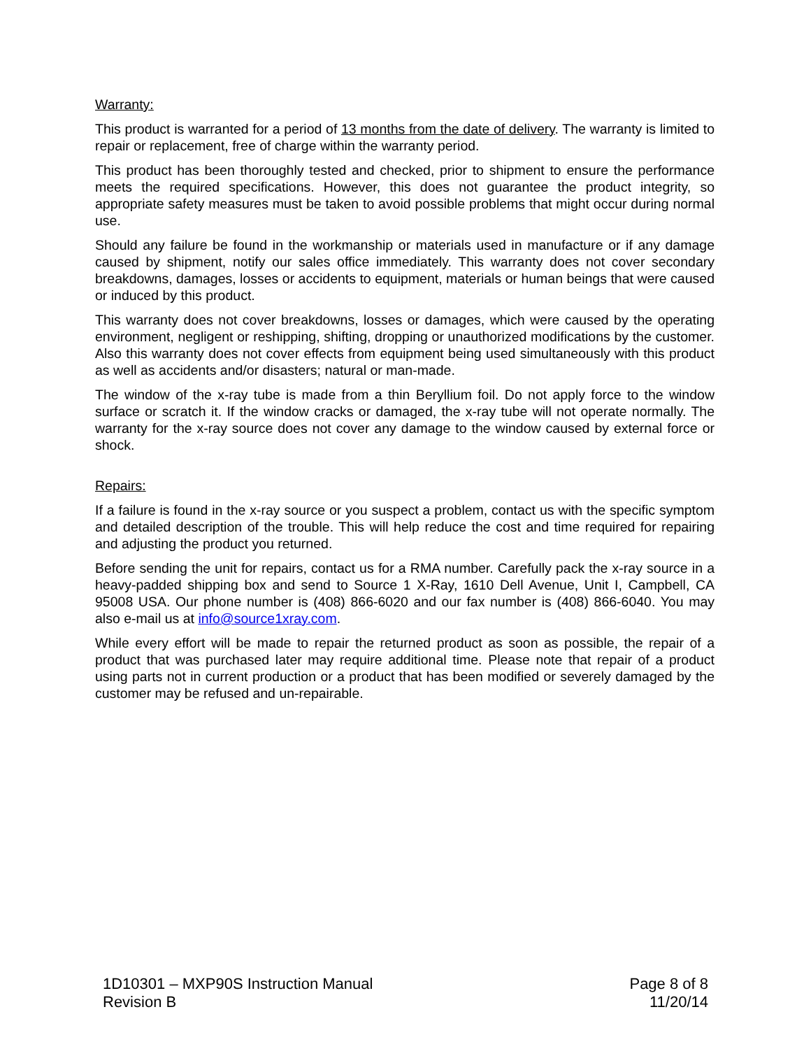Warranty:
This product is warranted for a period of 13 months from the date of delivery. The warranty is limited to repair or replacement, free of charge within the warranty period.
This product has been thoroughly tested and checked, prior to shipment to ensure the performance meets the required specifications. However, this does not guarantee the product integrity, so appropriate safety measures must be taken to avoid possible problems that might occur during normal use.
Should any failure be found in the workmanship or materials used in manufacture or if any damage caused by shipment, notify our sales office immediately. This warranty does not cover secondary breakdowns, damages, losses or accidents to equipment, materials or human beings that were caused or induced by this product.
This warranty does not cover breakdowns, losses or damages, which were caused by the operating environment, negligent or reshipping, shifting, dropping or unauthorized modifications by the customer. Also this warranty does not cover effects from equipment being used simultaneously with this product as well as accidents and/or disasters; natural or man-made.
The window of the x-ray tube is made from a thin Beryllium foil. Do not apply force to the window surface or scratch it. If the window cracks or damaged, the x-ray tube will not operate normally. The warranty for the x-ray source does not cover any damage to the window caused by external force or shock.
Repairs:
If a failure is found in the x-ray source or you suspect a problem, contact us with the specific symptom and detailed description of the trouble. This will help reduce the cost and time required for repairing and adjusting the product you returned.
Before sending the unit for repairs, contact us for a RMA number. Carefully pack the x-ray source in a heavy-padded shipping box and send to Source 1 X-Ray, 1610 Dell Avenue, Unit I, Campbell, CA 95008 USA. Our phone number is (408) 866-6020 and our fax number is (408) 866-6040. You may also e-mail us at info@source1xray.com.
While every effort will be made to repair the returned product as soon as possible, the repair of a product that was purchased later may require additional time. Please note that repair of a product using parts not in current production or a product that has been modified or severely damaged by the customer may be refused and un-repairable.
1D10301 – MXP90S Instruction Manual
Revision B
Page 8 of 8
11/20/14